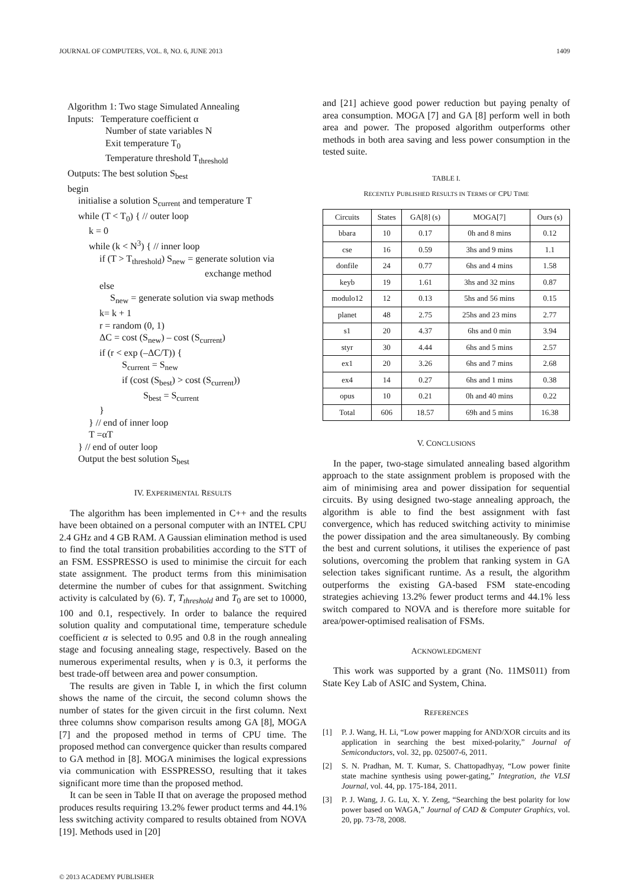JOURNAL OF COMPUTERS, VOL. 8, NO. 6, JUNE 2013 1409
Algorithm 1: Two stage Simulated Annealing
Inputs: Temperature coefficient α
Number of state variables N
Exit temperature T<sub>0</sub>
Temperature threshold T<sub>threshold</sub>
Outputs: The best solution S<sub>best</sub>
begin
initialise a solution S<sub>current</sub> and temperature T
while (T < T<sub>0</sub>) { // outer loop
k = 0
while (k < N<sup>3</sup>) { // inner loop
if (T > T<sub>threshold</sub>) S<sub>new</sub> = generate solution via
exchange method
else
S<sub>new</sub> = generate solution via swap methods
k= k + 1
r = random (0, 1)
ΔC = cost (S<sub>new</sub>) – cost (S<sub>current</sub>)
if (r < exp (–ΔC/T)) {
S<sub>current</sub> = S<sub>new</sub>
if (cost (S<sub>best</sub>) > cost (S<sub>current</sub>))
S<sub>best</sub> = S<sub>current</sub>
}
} // end of inner loop
T =αT
} // end of outer loop
Output the best solution S<sub>best</sub>
IV. EXPERIMENTAL RESULTS
The algorithm has been implemented in C++ and the results have been obtained on a personal computer with an INTEL CPU 2.4 GHz and 4 GB RAM. A Gaussian elimination method is used to find the total transition probabilities according to the STT of an FSM. ESSPRESSO is used to minimise the circuit for each state assignment. The product terms from this minimisation determine the number of cubes for that assignment. Switching activity is calculated by (6). T, T<sub>threshold</sub> and T<sub>0</sub> are set to 10000, 100 and 0.1, respectively. In order to balance the required solution quality and computational time, temperature schedule coefficient α is selected to 0.95 and 0.8 in the rough annealing stage and focusing annealing stage, respectively. Based on the numerous experimental results, when γ is 0.3, it performs the best trade-off between area and power consumption.
The results are given in Table I, in which the first column shows the name of the circuit, the second column shows the number of states for the given circuit in the first column. Next three columns show comparison results among GA [8], MOGA [7] and the proposed method in terms of CPU time. The proposed method can convergence quicker than results compared to GA method in [8]. MOGA minimises the logical expressions via communication with ESSPRESSO, resulting that it takes significant more time than the proposed method.
It can be seen in Table II that on average the proposed method produces results requiring 13.2% fewer product terms and 44.1% less switching activity compared to results obtained from NOVA [19]. Methods used in [20]
and [21] achieve good power reduction but paying penalty of area consumption. MOGA [7] and GA [8] perform well in both area and power. The proposed algorithm outperforms other methods in both area saving and less power consumption in the tested suite.
TABLE I.
RECENTLY PUBLISHED RESULTS IN TERMS OF CPU TIME
| Circuits | States | GA[8] (s) | MOGA[7] | Ours (s) |
| --- | --- | --- | --- | --- |
| bbara | 10 | 0.17 | 0h and 8 mins | 0.12 |
| cse | 16 | 0.59 | 3hs and 9 mins | 1.1 |
| donfile | 24 | 0.77 | 6hs and 4 mins | 1.58 |
| keyb | 19 | 1.61 | 3hs and 32 mins | 0.87 |
| modulo12 | 12 | 0.13 | 5hs and 56 mins | 0.15 |
| planet | 48 | 2.75 | 25hs and 23 mins | 2.77 |
| s1 | 20 | 4.37 | 6hs and 0 min | 3.94 |
| styr | 30 | 4.44 | 6hs and 5 mins | 2.57 |
| ex1 | 20 | 3.26 | 6hs and 7 mins | 2.68 |
| ex4 | 14 | 0.27 | 6hs and 1 mins | 0.38 |
| opus | 10 | 0.21 | 0h and 40 mins | 0.22 |
| Total | 606 | 18.57 | 69h and 5 mins | 16.38 |
V. CONCLUSIONS
In the paper, two-stage simulated annealing based algorithm approach to the state assignment problem is proposed with the aim of minimising area and power dissipation for sequential circuits. By using designed two-stage annealing approach, the algorithm is able to find the best assignment with fast convergence, which has reduced switching activity to minimise the power dissipation and the area simultaneously. By combing the best and current solutions, it utilises the experience of past solutions, overcoming the problem that ranking system in GA selection takes significant runtime. As a result, the algorithm outperforms the existing GA-based FSM state-encoding strategies achieving 13.2% fewer product terms and 44.1% less switch compared to NOVA and is therefore more suitable for area/power-optimised realisation of FSMs.
ACKNOWLEDGMENT
This work was supported by a grant (No. 11MS011) from State Key Lab of ASIC and System, China.
REFERENCES
[1] P. J. Wang, H. Li, “Low power mapping for AND/XOR circuits and its application in searching the best mixed-polarity,” Journal of Semiconductors, vol. 32, pp. 025007-6, 2011.
[2] S. N. Pradhan, M. T. Kumar, S. Chattopadhyay, “Low power finite state machine synthesis using power-gating,” Integration, the VLSI Journal, vol. 44, pp. 175-184, 2011.
[3] P. J. Wang, J. G. Lu, X. Y. Zeng, “Searching the best polarity for low power based on WAGA,” Journal of CAD & Computer Graphics, vol. 20, pp. 73-78, 2008.
© 2013 ACADEMY PUBLISHER